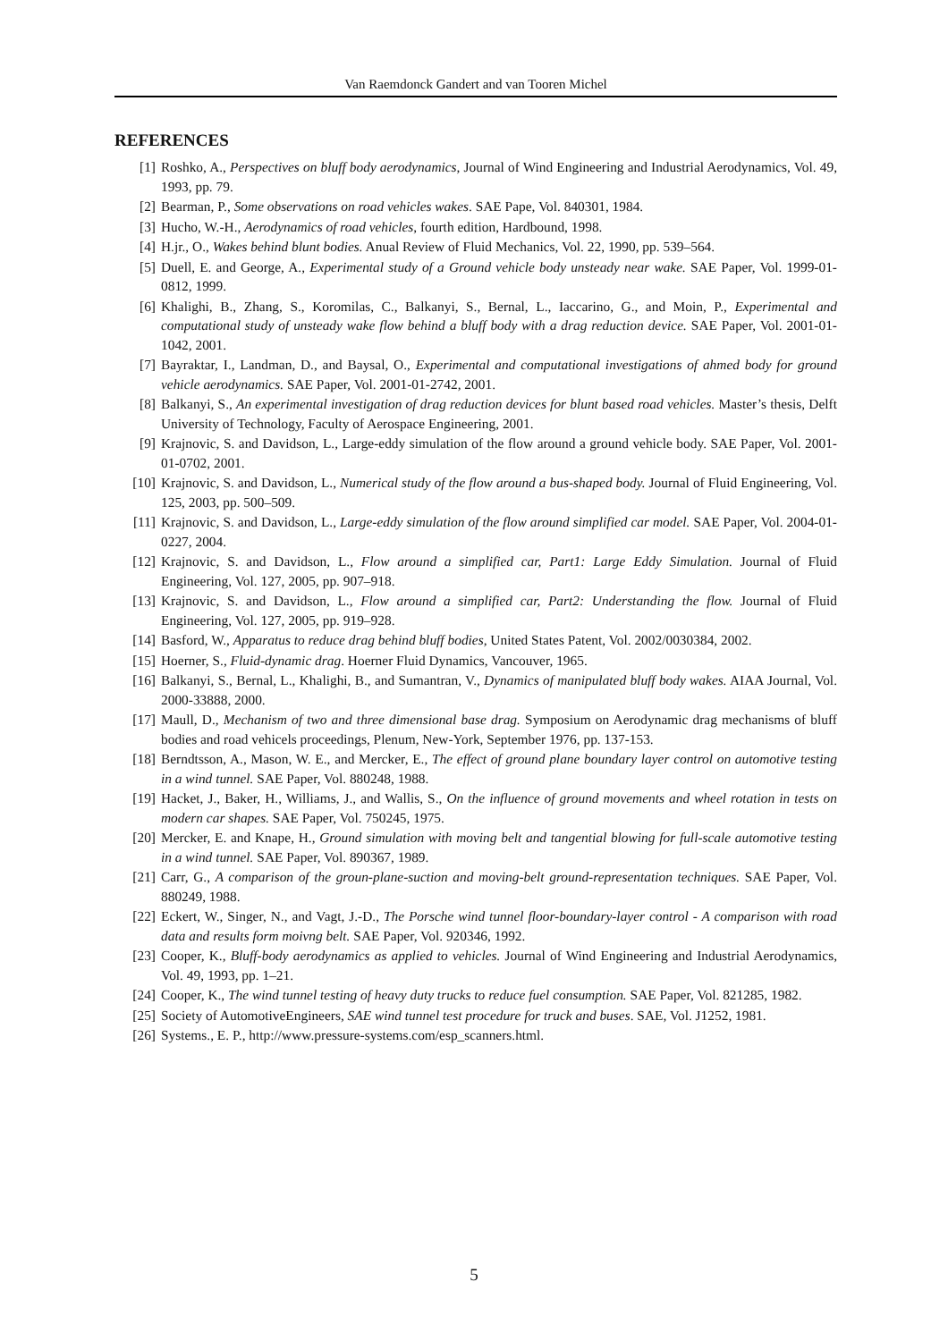Van Raemdonck Gandert and van Tooren Michel
REFERENCES
[1] Roshko, A., Perspectives on bluff body aerodynamics, Journal of Wind Engineering and Industrial Aerodynamics, Vol. 49, 1993, pp. 79.
[2] Bearman, P., Some observations on road vehicles wakes. SAE Pape, Vol. 840301, 1984.
[3] Hucho, W.-H., Aerodynamics of road vehicles, fourth edition, Hardbound, 1998.
[4] H.jr., O., Wakes behind blunt bodies. Anual Review of Fluid Mechanics, Vol. 22, 1990, pp. 539–564.
[5] Duell, E. and George, A., Experimental study of a Ground vehicle body unsteady near wake. SAE Paper, Vol. 1999-01-0812, 1999.
[6] Khalighi, B., Zhang, S., Koromilas, C., Balkanyi, S., Bernal, L., Iaccarino, G., and Moin, P., Experimental and computational study of unsteady wake flow behind a bluff body with a drag reduction device. SAE Paper, Vol. 2001-01-1042, 2001.
[7] Bayraktar, I., Landman, D., and Baysal, O., Experimental and computational investigations of ahmed body for ground vehicle aerodynamics. SAE Paper, Vol. 2001-01-2742, 2001.
[8] Balkanyi, S., An experimental investigation of drag reduction devices for blunt based road vehicles. Master’s thesis, Delft University of Technology, Faculty of Aerospace Engineering, 2001.
[9] Krajnovic, S. and Davidson, L., Large-eddy simulation of the flow around a ground vehicle body. SAE Paper, Vol. 2001-01-0702, 2001.
[10] Krajnovic, S. and Davidson, L., Numerical study of the flow around a bus-shaped body. Journal of Fluid Engineering, Vol. 125, 2003, pp. 500–509.
[11] Krajnovic, S. and Davidson, L., Large-eddy simulation of the flow around simplified car model. SAE Paper, Vol. 2004-01-0227, 2004.
[12] Krajnovic, S. and Davidson, L., Flow around a simplified car, Part1: Large Eddy Simulation. Journal of Fluid Engineering, Vol. 127, 2005, pp. 907–918.
[13] Krajnovic, S. and Davidson, L., Flow around a simplified car, Part2: Understanding the flow. Journal of Fluid Engineering, Vol. 127, 2005, pp. 919–928.
[14] Basford, W., Apparatus to reduce drag behind bluff bodies, United States Patent, Vol. 2002/0030384, 2002.
[15] Hoerner, S., Fluid-dynamic drag. Hoerner Fluid Dynamics, Vancouver, 1965.
[16] Balkanyi, S., Bernal, L., Khalighi, B., and Sumantran, V., Dynamics of manipulated bluff body wakes. AIAA Journal, Vol. 2000-33888, 2000.
[17] Maull, D., Mechanism of two and three dimensional base drag. Symposium on Aerodynamic drag mechanisms of bluff bodies and road vehicels proceedings, Plenum, New-York, September 1976, pp. 137-153.
[18] Berndtsson, A., Mason, W. E., and Mercker, E., The effect of ground plane boundary layer control on automotive testing in a wind tunnel. SAE Paper, Vol. 880248, 1988.
[19] Hacket, J., Baker, H., Williams, J., and Wallis, S., On the influence of ground movements and wheel rotation in tests on modern car shapes. SAE Paper, Vol. 750245, 1975.
[20] Mercker, E. and Knape, H., Ground simulation with moving belt and tangential blowing for full-scale automotive testing in a wind tunnel. SAE Paper, Vol. 890367, 1989.
[21] Carr, G., A comparison of the groun-plane-suction and moving-belt ground-representation techniques. SAE Paper, Vol. 880249, 1988.
[22] Eckert, W., Singer, N., and Vagt, J.-D., The Porsche wind tunnel floor-boundary-layer control - A comparison with road data and results form moivng belt. SAE Paper, Vol. 920346, 1992.
[23] Cooper, K., Bluff-body aerodynamics as applied to vehicles. Journal of Wind Engineering and Industrial Aerodynamics, Vol. 49, 1993, pp. 1–21.
[24] Cooper, K., The wind tunnel testing of heavy duty trucks to reduce fuel consumption. SAE Paper, Vol. 821285, 1982.
[25] Society of AutomotiveEngineers, SAE wind tunnel test procedure for truck and buses. SAE, Vol. J1252, 1981.
[26] Systems., E. P., http://www.pressure-systems.com/esp_scanners.html.
5